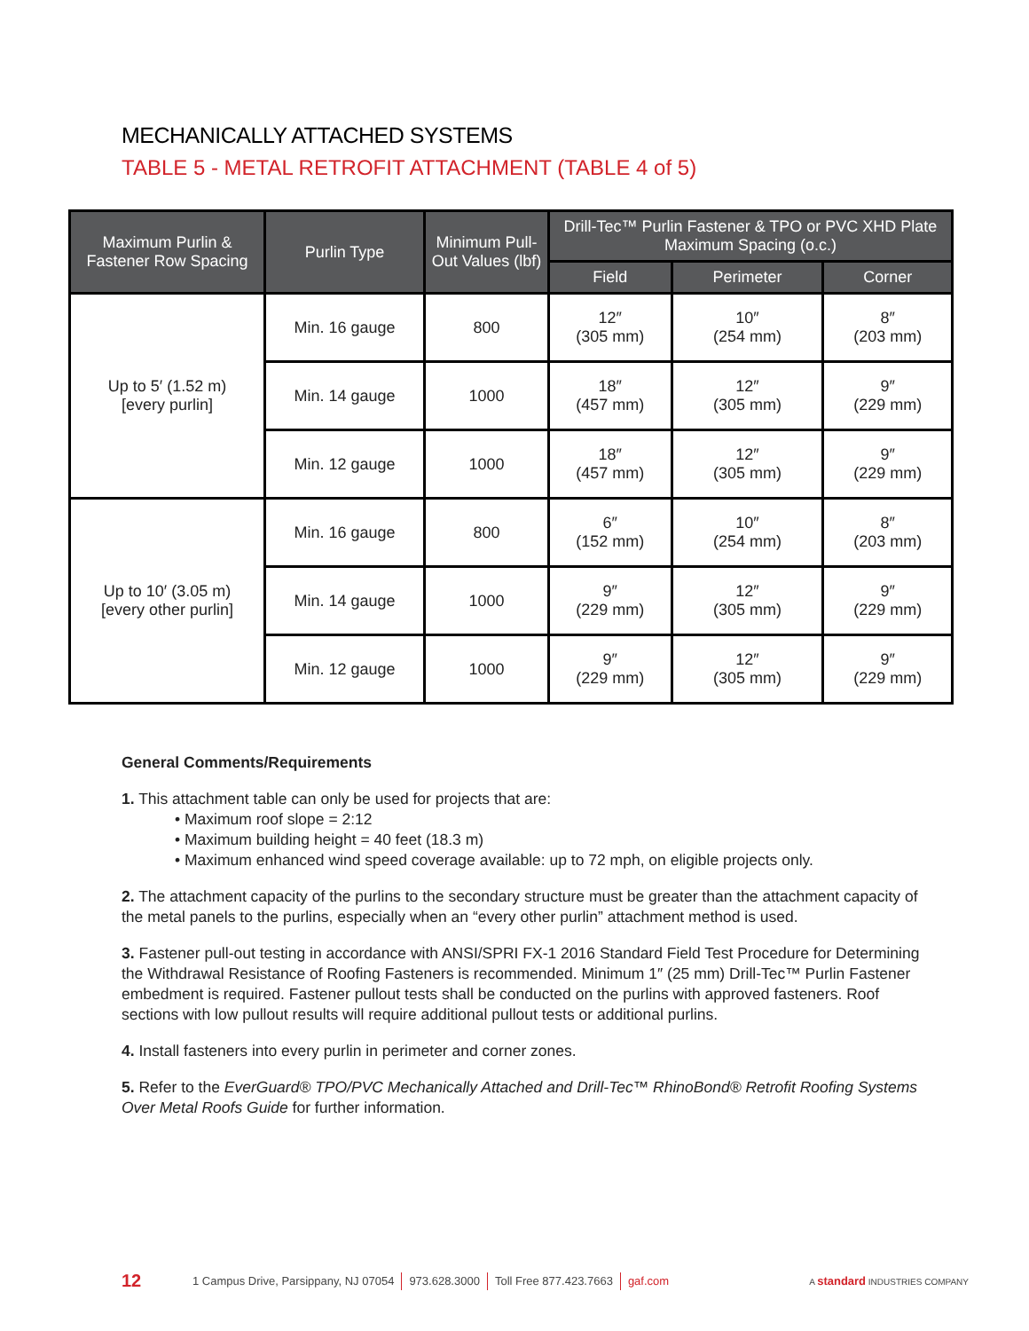MECHANICALLY ATTACHED SYSTEMS
TABLE 5 - METAL RETROFIT ATTACHMENT (TABLE 4 of 5)
| Maximum Purlin & Fastener Row Spacing | Purlin Type | Minimum Pull-Out Values (lbf) | Drill-Tec™ Purlin Fastener & TPO or PVC XHD Plate Maximum Spacing (o.c.) | | |
| --- | --- | --- | --- | --- | --- |
| | | | Field | Perimeter | Corner |
| Up to 5′ (1.52 m) [every purlin] | Min. 16 gauge | 800 | 12″ (305 mm) | 10″ (254 mm) | 8″ (203 mm) |
| | Min. 14 gauge | 1000 | 18″ (457 mm) | 12″ (305 mm) | 9″ (229 mm) |
| | Min. 12 gauge | 1000 | 18″ (457 mm) | 12″ (305 mm) | 9″ (229 mm) |
| Up to 10′ (3.05 m) [every other purlin] | Min. 16 gauge | 800 | 6″ (152 mm) | 10″ (254 mm) | 8″ (203 mm) |
| | Min. 14 gauge | 1000 | 9″ (229 mm) | 12″ (305 mm) | 9″ (229 mm) |
| | Min. 12 gauge | 1000 | 9″ (229 mm) | 12″ (305 mm) | 9″ (229 mm) |
General Comments/Requirements
1. This attachment table can only be used for projects that are:
• Maximum roof slope = 2:12
• Maximum building height = 40 feet (18.3 m)
• Maximum enhanced wind speed coverage available: up to 72 mph, on eligible projects only.
2. The attachment capacity of the purlins to the secondary structure must be greater than the attachment capacity of the metal panels to the purlins, especially when an “every other purlin” attachment method is used.
3. Fastener pull-out testing in accordance with ANSI/SPRI FX-1 2016 Standard Field Test Procedure for Determining the Withdrawal Resistance of Roofing Fasteners is recommended. Minimum 1″ (25 mm) Drill-Tec™ Purlin Fastener embedment is required. Fastener pullout tests shall be conducted on the purlins with approved fasteners. Roof sections with low pullout results will require additional pullout tests or additional purlins.
4. Install fasteners into every purlin in perimeter and corner zones.
5. Refer to the EverGuard® TPO/PVC Mechanically Attached and Drill-Tec™ RhinoBond® Retrofit Roofing Systems Over Metal Roofs Guide for further information.
12 1 Campus Drive, Parsippany, NJ 07054 973.628.3000 Toll Free 877.423.7663 gaf.com A standard INDUSTRIES COMPANY